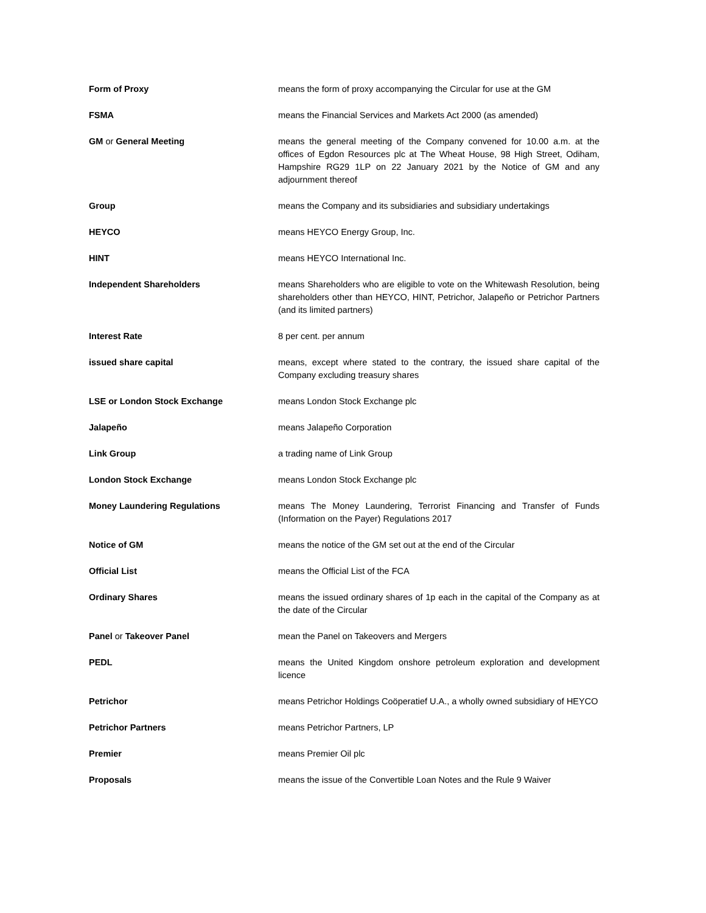Form of Proxy means the form of proxy accompanying the Circular for use at the GM
FSMA means the Financial Services and Markets Act 2000 (as amended)
GM or General Meeting means the general meeting of the Company convened for 10.00 a.m. at the offices of Egdon Resources plc at The Wheat House, 98 High Street, Odiham, Hampshire RG29 1LP on 22 January 2021 by the Notice of GM and any adjournment thereof
Group means the Company and its subsidiaries and subsidiary undertakings
HEYCO means HEYCO Energy Group, Inc.
HINT means HEYCO International Inc.
Independent Shareholders means Shareholders who are eligible to vote on the Whitewash Resolution, being shareholders other than HEYCO, HINT, Petrichor, Jalapeño or Petrichor Partners (and its limited partners)
Interest Rate 8 per cent. per annum
issued share capital means, except where stated to the contrary, the issued share capital of the Company excluding treasury shares
LSE or London Stock Exchange means London Stock Exchange plc
Jalapeño means Jalapeño Corporation
Link Group a trading name of Link Group
London Stock Exchange means London Stock Exchange plc
Money Laundering Regulations means The Money Laundering, Terrorist Financing and Transfer of Funds (Information on the Payer) Regulations 2017
Notice of GM means the notice of the GM set out at the end of the Circular
Official List means the Official List of the FCA
Ordinary Shares means the issued ordinary shares of 1p each in the capital of the Company as at the date of the Circular
Panel or Takeover Panel mean the Panel on Takeovers and Mergers
PEDL means the United Kingdom onshore petroleum exploration and development licence
Petrichor means Petrichor Holdings Coöperatief U.A., a wholly owned subsidiary of HEYCO
Petrichor Partners means Petrichor Partners, LP
Premier means Premier Oil plc
Proposals means the issue of the Convertible Loan Notes and the Rule 9 Waiver